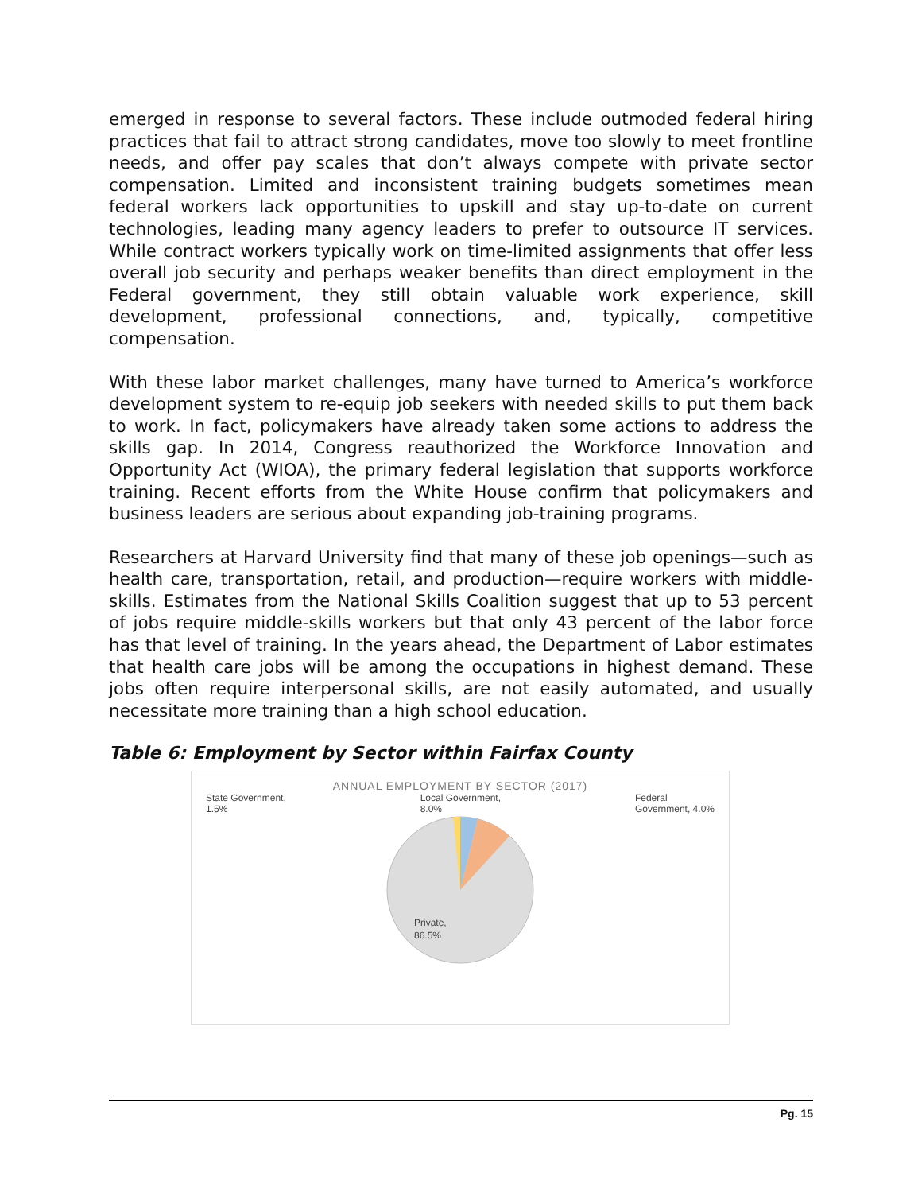emerged in response to several factors. These include outmoded federal hiring practices that fail to attract strong candidates, move too slowly to meet frontline needs, and offer pay scales that don’t always compete with private sector compensation. Limited and inconsistent training budgets sometimes mean federal workers lack opportunities to upskill and stay up-to-date on current technologies, leading many agency leaders to prefer to outsource IT services. While contract workers typically work on time-limited assignments that offer less overall job security and perhaps weaker benefits than direct employment in the Federal government, they still obtain valuable work experience, skill development, professional connections, and, typically, competitive compensation.
With these labor market challenges, many have turned to America’s workforce development system to re-equip job seekers with needed skills to put them back to work. In fact, policymakers have already taken some actions to address the skills gap. In 2014, Congress reauthorized the Workforce Innovation and Opportunity Act (WIOA), the primary federal legislation that supports workforce training. Recent efforts from the White House confirm that policymakers and business leaders are serious about expanding job-training programs.
Researchers at Harvard University find that many of these job openings—such as health care, transportation, retail, and production—require workers with middle-skills. Estimates from the National Skills Coalition suggest that up to 53 percent of jobs require middle-skills workers but that only 43 percent of the labor force has that level of training. In the years ahead, the Department of Labor estimates that health care jobs will be among the occupations in highest demand. These jobs often require interpersonal skills, are not easily automated, and usually necessitate more training than a high school education.
Table 6: Employment by Sector within Fairfax County
ANNUAL EMPLOYMENT BY SECTOR (2017)
State Government,
1.5% Local Government,
8.0% Federal
Government, 4.0%
Private,
86.5%
Pg. 15